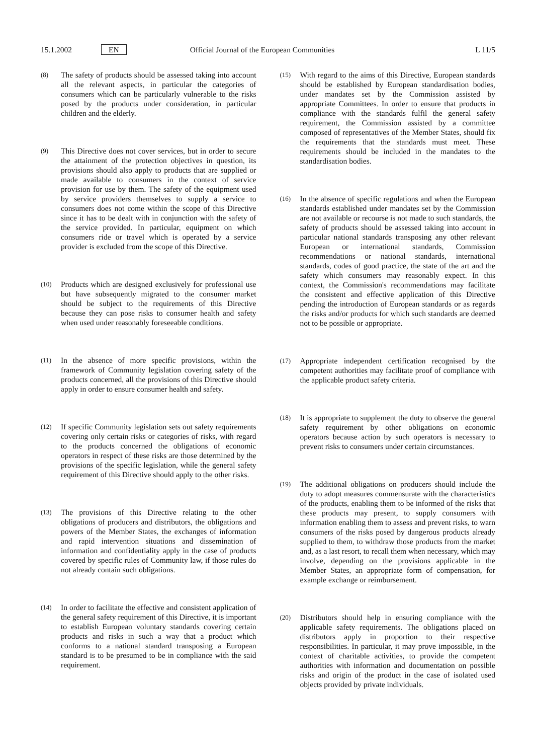15.1.2002 EN Official Journal of the European Communities L 11/5
(8)
The safety of products should be assessed taking into account all the relevant aspects, in particular the categories of consumers which can be particularly vulnerable to the risks posed by the products under consideration, in particular children and the elderly.
(9)
This Directive does not cover services, but in order to secure the attainment of the protection objectives in question, its provisions should also apply to products that are supplied or made available to consumers in the context of service provision for use by them. The safety of the equipment used by service providers themselves to supply a service to consumers does not come within the scope of this Directive since it has to be dealt with in conjunction with the safety of the service provided. In particular, equipment on which consumers ride or travel which is operated by a service provider is excluded from the scope of this Directive.
(10)
Products which are designed exclusively for professional use but have subsequently migrated to the consumer market should be subject to the requirements of this Directive because they can pose risks to consumer health and safety when used under reasonably foreseeable conditions.
(11)
In the absence of more specific provisions, within the framework of Community legislation covering safety of the products concerned, all the provisions of this Directive should apply in order to ensure consumer health and safety.
(12)
If specific Community legislation sets out safety requirements covering only certain risks or categories of risks, with regard to the products concerned the obligations of economic operators in respect of these risks are those determined by the provisions of the specific legislation, while the general safety requirement of this Directive should apply to the other risks.
(13)
The provisions of this Directive relating to the other obligations of producers and distributors, the obligations and powers of the Member States, the exchanges of information and rapid intervention situations and dissemination of information and confidentiality apply in the case of products covered by specific rules of Community law, if those rules do not already contain such obligations.
(14)
In order to facilitate the effective and consistent application of the general safety requirement of this Directive, it is important to establish European voluntary standards covering certain products and risks in such a way that a product which conforms to a national standard transposing a European standard is to be presumed to be in compliance with the said requirement.
(15)
With regard to the aims of this Directive, European standards should be established by European standardisation bodies, under mandates set by the Commission assisted by appropriate Committees. In order to ensure that products in compliance with the standards fulfil the general safety requirement, the Commission assisted by a committee composed of representatives of the Member States, should fix the requirements that the standards must meet. These requirements should be included in the mandates to the standardisation bodies.
(16)
In the absence of specific regulations and when the European standards established under mandates set by the Commission are not available or recourse is not made to such standards, the safety of products should be assessed taking into account in particular national standards transposing any other relevant European or international standards, Commission recommendations or national standards, international standards, codes of good practice, the state of the art and the safety which consumers may reasonably expect. In this context, the Commission's recommendations may facilitate the consistent and effective application of this Directive pending the introduction of European standards or as regards the risks and/or products for which such standards are deemed not to be possible or appropriate.
(17)
Appropriate independent certification recognised by the competent authorities may facilitate proof of compliance with the applicable product safety criteria.
(18)
It is appropriate to supplement the duty to observe the general safety requirement by other obligations on economic operators because action by such operators is necessary to prevent risks to consumers under certain circumstances.
(19)
The additional obligations on producers should include the duty to adopt measures commensurate with the characteristics of the products, enabling them to be informed of the risks that these products may present, to supply consumers with information enabling them to assess and prevent risks, to warn consumers of the risks posed by dangerous products already supplied to them, to withdraw those products from the market and, as a last resort, to recall them when necessary, which may involve, depending on the provisions applicable in the Member States, an appropriate form of compensation, for example exchange or reimbursement.
(20)
Distributors should help in ensuring compliance with the applicable safety requirements. The obligations placed on distributors apply in proportion to their respective responsibilities. In particular, it may prove impossible, in the context of charitable activities, to provide the competent authorities with information and documentation on possible risks and origin of the product in the case of isolated used objects provided by private individuals.